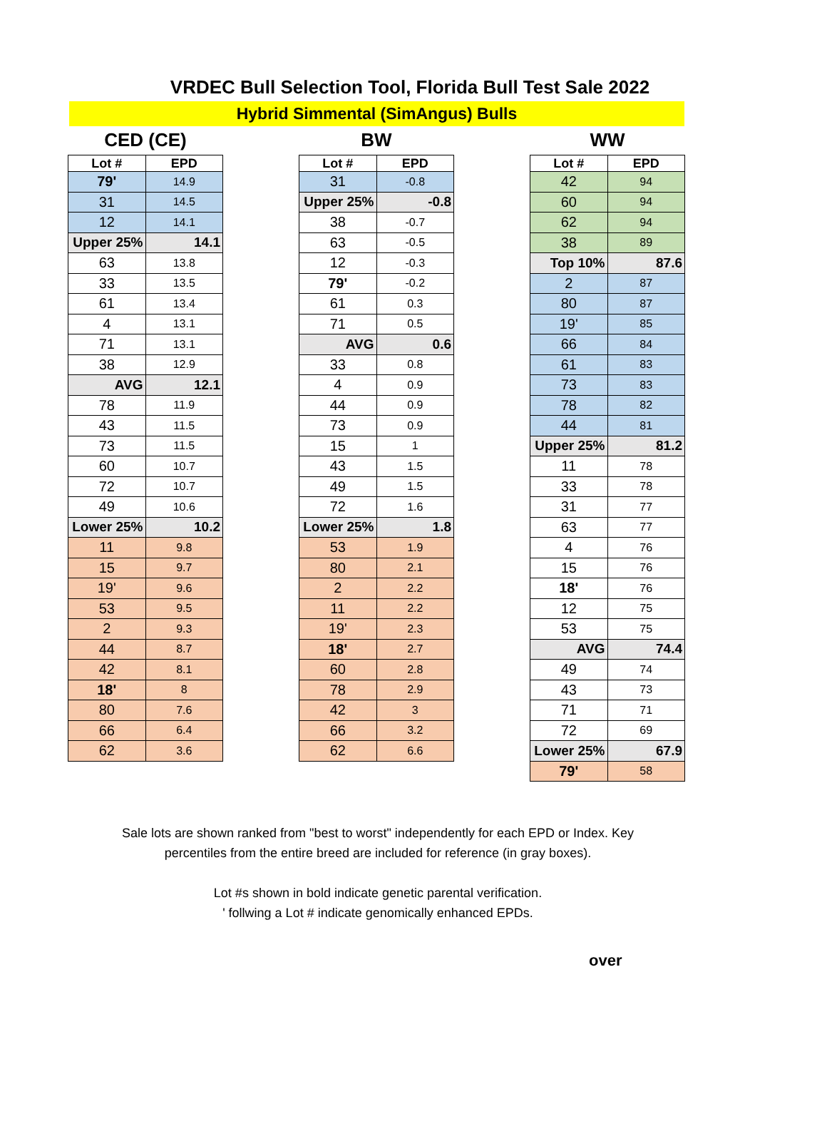VRDEC Bull Selection Tool, Florida Bull Test Sale 2022
Hybrid Simmental (SimAngus) Bulls
CED (CE)
| Lot # | EPD |
| --- | --- |
| 79' | 14.9 |
| 31 | 14.5 |
| 12 | 14.1 |
| Upper 25% | 14.1 |
| 63 | 13.8 |
| 33 | 13.5 |
| 61 | 13.4 |
| 4 | 13.1 |
| 71 | 13.1 |
| 38 | 12.9 |
| AVG | 12.1 |
| 78 | 11.9 |
| 43 | 11.5 |
| 73 | 11.5 |
| 60 | 10.7 |
| 72 | 10.7 |
| 49 | 10.6 |
| Lower 25% | 10.2 |
| 11 | 9.8 |
| 15 | 9.7 |
| 19' | 9.6 |
| 53 | 9.5 |
| 2 | 9.3 |
| 44 | 8.7 |
| 42 | 8.1 |
| 18' | 8 |
| 80 | 7.6 |
| 66 | 6.4 |
| 62 | 3.6 |
BW
| Lot # | EPD |
| --- | --- |
| 31 | -0.8 |
| Upper 25% | -0.8 |
| 38 | -0.7 |
| 63 | -0.5 |
| 12 | -0.3 |
| 79' | -0.2 |
| 61 | 0.3 |
| 71 | 0.5 |
| AVG | 0.6 |
| 33 | 0.8 |
| 4 | 0.9 |
| 44 | 0.9 |
| 73 | 0.9 |
| 15 | 1 |
| 43 | 1.5 |
| 49 | 1.5 |
| 72 | 1.6 |
| Lower 25% | 1.8 |
| 53 | 1.9 |
| 80 | 2.1 |
| 2 | 2.2 |
| 11 | 2.2 |
| 19' | 2.3 |
| 18' | 2.7 |
| 60 | 2.8 |
| 78 | 2.9 |
| 42 | 3 |
| 66 | 3.2 |
| 62 | 6.6 |
WW
| Lot # | EPD |
| --- | --- |
| 42 | 94 |
| 60 | 94 |
| 62 | 94 |
| 38 | 89 |
| Top 10% | 87.6 |
| 2 | 87 |
| 80 | 87 |
| 19' | 85 |
| 66 | 84 |
| 61 | 83 |
| 73 | 83 |
| 78 | 82 |
| 44 | 81 |
| Upper 25% | 81.2 |
| 11 | 78 |
| 33 | 78 |
| 31 | 77 |
| 63 | 77 |
| 4 | 76 |
| 15 | 76 |
| 18' | 76 |
| 12 | 75 |
| 53 | 75 |
| AVG | 74.4 |
| 49 | 74 |
| 43 | 73 |
| 71 | 71 |
| 72 | 69 |
| Lower 25% | 67.9 |
| 79' | 58 |
Sale lots are shown ranked from "best to worst" independently for each EPD or Index. Key
percentiles from the entire breed are included for reference (in gray boxes).
Lot #s shown in bold indicate genetic parental verification.
' follwing a Lot # indicate genomically enhanced EPDs.
over